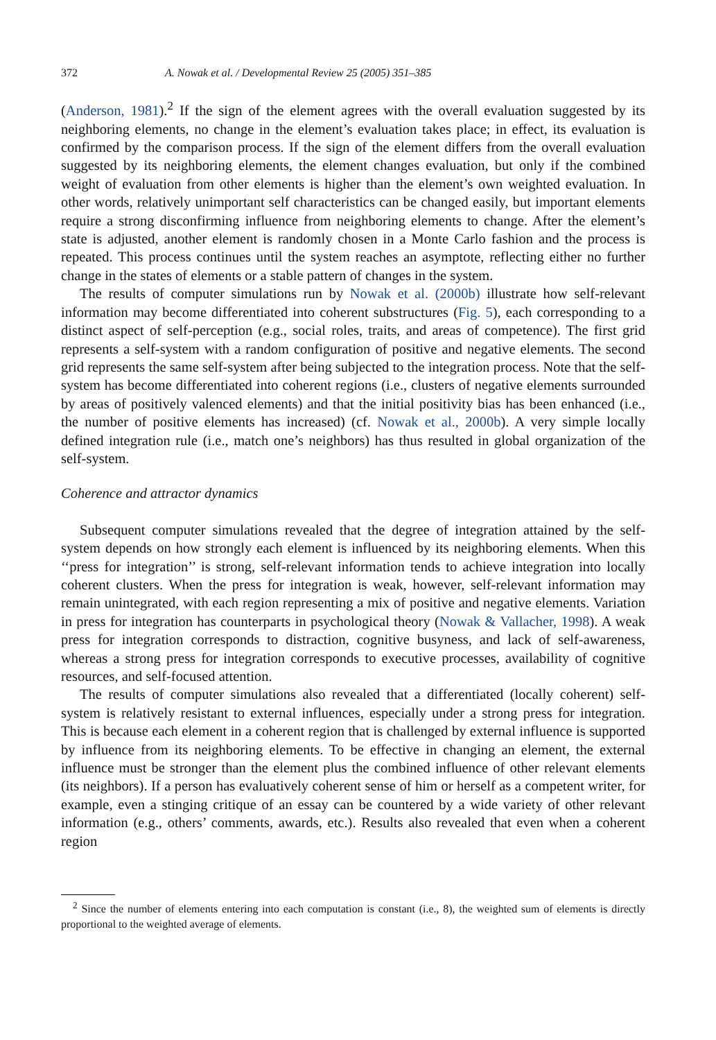372 A. Nowak et al. / Developmental Review 25 (2005) 351–385
(Anderson, 1981).<sup>2</sup> If the sign of the element agrees with the overall evaluation suggested by its neighboring elements, no change in the element’s evaluation takes place; in effect, its evaluation is confirmed by the comparison process. If the sign of the element differs from the overall evaluation suggested by its neighboring elements, the element changes evaluation, but only if the combined weight of evaluation from other elements is higher than the element’s own weighted evaluation. In other words, relatively unimportant self characteristics can be changed easily, but important elements require a strong disconfirming influence from neighboring elements to change. After the element’s state is adjusted, another element is randomly chosen in a Monte Carlo fashion and the process is repeated. This process continues until the system reaches an asymptote, reflecting either no further change in the states of elements or a stable pattern of changes in the system.
The results of computer simulations run by Nowak et al. (2000b) illustrate how self-relevant information may become differentiated into coherent substructures (Fig. 5), each corresponding to a distinct aspect of self-perception (e.g., social roles, traits, and areas of competence). The first grid represents a self-system with a random configuration of positive and negative elements. The second grid represents the same self-system after being subjected to the integration process. Note that the self-system has become differentiated into coherent regions (i.e., clusters of negative elements surrounded by areas of positively valenced elements) and that the initial positivity bias has been enhanced (i.e., the number of positive elements has increased) (cf. Nowak et al., 2000b). A very simple locally defined integration rule (i.e., match one’s neighbors) has thus resulted in global organization of the self-system.
Coherence and attractor dynamics
Subsequent computer simulations revealed that the degree of integration attained by the self-system depends on how strongly each element is influenced by its neighboring elements. When this ‘‘press for integration’’ is strong, self-relevant information tends to achieve integration into locally coherent clusters. When the press for integration is weak, however, self-relevant information may remain unintegrated, with each region representing a mix of positive and negative elements. Variation in press for integration has counterparts in psychological theory (Nowak & Vallacher, 1998). A weak press for integration corresponds to distraction, cognitive busyness, and lack of self-awareness, whereas a strong press for integration corresponds to executive processes, availability of cognitive resources, and self-focused attention.
The results of computer simulations also revealed that a differentiated (locally coherent) self-system is relatively resistant to external influences, especially under a strong press for integration. This is because each element in a coherent region that is challenged by external influence is supported by influence from its neighboring elements. To be effective in changing an element, the external influence must be stronger than the element plus the combined influence of other relevant elements (its neighbors). If a person has evaluatively coherent sense of him or herself as a competent writer, for example, even a stinging critique of an essay can be countered by a wide variety of other relevant information (e.g., others’ comments, awards, etc.). Results also revealed that even when a coherent region
<sup>2</sup> Since the number of elements entering into each computation is constant (i.e., 8), the weighted sum of elements is directly proportional to the weighted average of elements.